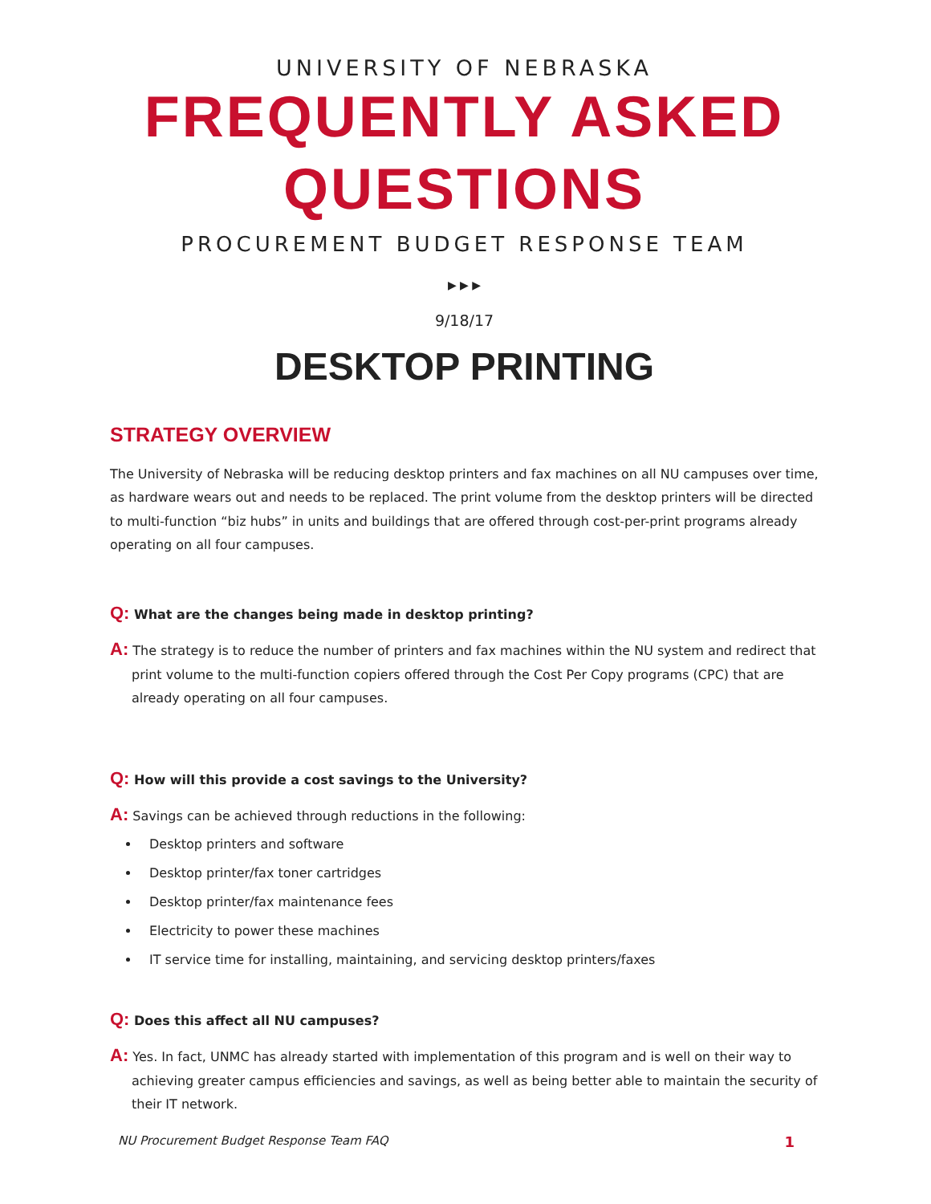UNIVERSITY OF NEBRASKA
FREQUENTLY ASKED QUESTIONS
PROCUREMENT BUDGET RESPONSE TEAM
▶ ▶ ▶
9/18/17
DESKTOP PRINTING
STRATEGY OVERVIEW
The University of Nebraska will be reducing desktop printers and fax machines on all NU campuses over time, as hardware wears out and needs to be replaced. The print volume from the desktop printers will be directed to multi-function “biz hubs” in units and buildings that are offered through cost-per-print programs already operating on all four campuses.
Q: What are the changes being made in desktop printing?
A: The strategy is to reduce the number of printers and fax machines within the NU system and redirect that
print volume to the multi-function copiers offered through the Cost Per Copy programs (CPC) that are already operating on all four campuses.
Q: How will this provide a cost savings to the University?
A: Savings can be achieved through reductions in the following:
Desktop printers and software
Desktop printer/fax toner cartridges
Desktop printer/fax maintenance fees
Electricity to power these machines
IT service time for installing, maintaining, and servicing desktop printers/faxes
Q: Does this affect all NU campuses?
A: Yes. In fact, UNMC has already started with implementation of this program and is well on their way to
achieving greater campus efficiencies and savings, as well as being better able to maintain the security of their IT network.
NU Procurement Budget Response Team FAQ 1